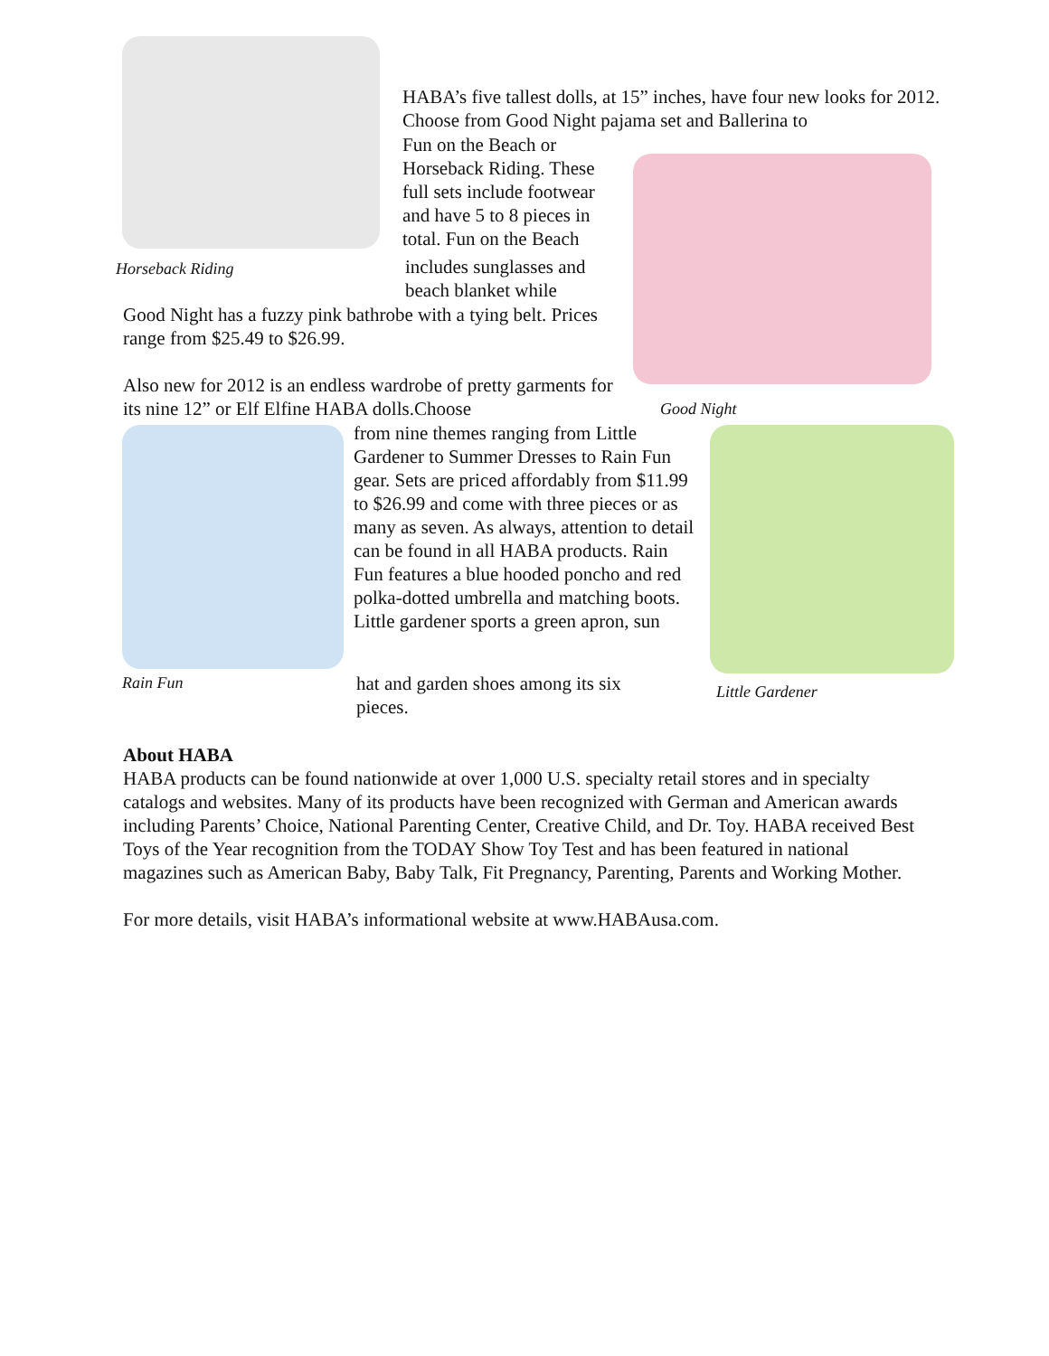HABA’s five tallest dolls, at 15” inches, have four new looks for 2012. Choose from Good Night pajama set and Ballerina to
Fun on the Beach or Horseback Riding. These full sets include footwear and have 5 to 8 pieces in total. Fun on the Beach
Horseback Riding
includes sunglasses and beach blanket while
Good Night has a fuzzy pink bathrobe with a tying belt. Prices range from $25.49 to $26.99.
Also new for 2012 is an endless wardrobe of pretty garments for its nine 12” or Elf Elfine HABA dolls.Choose
Good Night
from nine themes ranging from Little Gardener to Summer Dresses to Rain Fun gear. Sets are priced affordably from $11.99 to $26.99 and come with three pieces or as many as seven. As always, attention to detail can be found in all HABA products. Rain Fun features a blue hooded poncho and red polka-dotted umbrella and matching boots. Little gardener sports a green apron, sun
Rain Fun
hat and garden shoes among its six pieces.
Little Gardener
About HABA
HABA products can be found nationwide at over 1,000 U.S. specialty retail stores and in specialty catalogs and websites. Many of its products have been recognized with German and American awards including Parents’ Choice, National Parenting Center, Creative Child, and Dr. Toy. HABA received Best Toys of the Year recognition from the TODAY Show Toy Test and has been featured in national magazines such as American Baby, Baby Talk, Fit Pregnancy, Parenting, Parents and Working Mother.
For more details, visit HABA’s informational website at www.HABAusa.com.